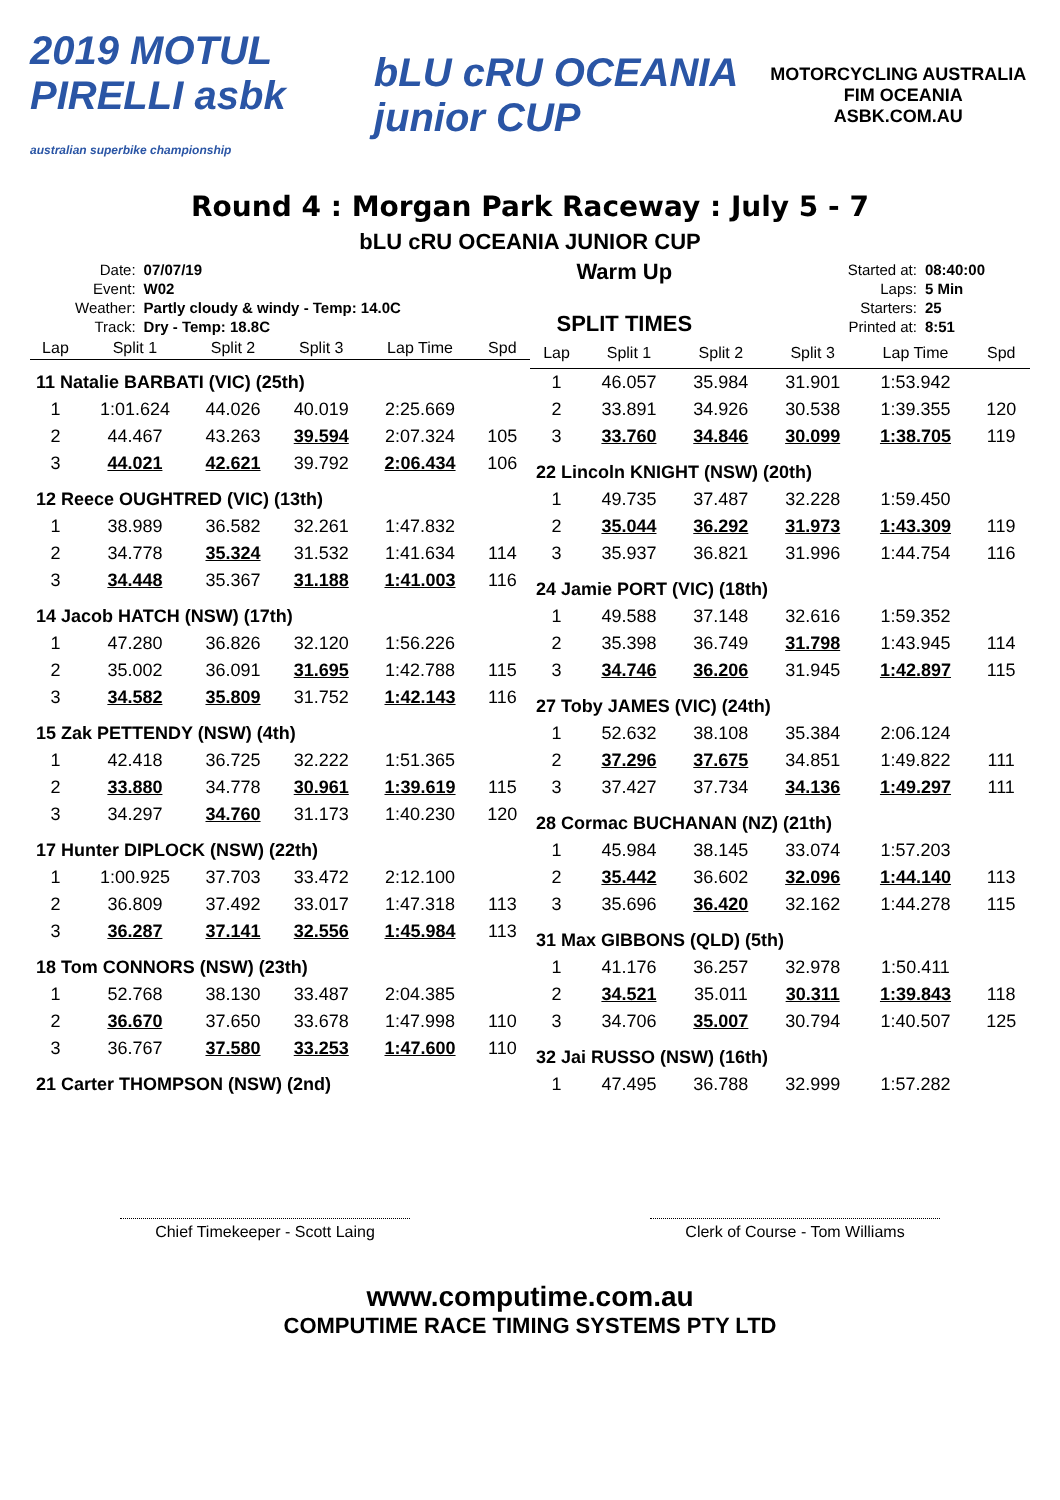2019 MOTUL PIRELLI asbk
australian superbike championship
bLU cRU OCEANIA junior CUP
MOTORCYCLING AUSTRALIA FIM OCEANIA
ASBK.COM.AU
Round 4 : Morgan Park Raceway : July 5 - 7
bLU cRU OCEANIA JUNIOR CUP
| Date: | 07/07/19 |
| Event: | W02 |
| Weather: | Partly cloudy & windy - Temp: 14.0C |
| Track: | Dry - Temp: 18.8C |
Warm Up
SPLIT TIMES
| Started at: | 08:40:00 |
| Laps: | 5 Min |
| Starters: | 25 |
| Printed at: | 8:51 |
| Lap | Split 1 | Split 2 | Split 3 | Lap Time | Spd |
| --- | --- | --- | --- | --- | --- |
| 11 Natalie BARBATI (VIC) (25th) | | | | | |
| 1 | 1:01.624 | 44.026 | 40.019 | 2:25.669 | |
| 2 | 44.467 | 43.263 | 39.594 | 2:07.324 | 105 |
| 3 | 44.021 | 42.621 | 39.792 | 2:06.434 | 106 |
| 12 Reece OUGHTRED (VIC) (13th) | | | | | |
| 1 | 38.989 | 36.582 | 32.261 | 1:47.832 | |
| 2 | 34.778 | 35.324 | 31.532 | 1:41.634 | 114 |
| 3 | 34.448 | 35.367 | 31.188 | 1:41.003 | 116 |
| 14 Jacob HATCH (NSW) (17th) | | | | | |
| 1 | 47.280 | 36.826 | 32.120 | 1:56.226 | |
| 2 | 35.002 | 36.091 | 31.695 | 1:42.788 | 115 |
| 3 | 34.582 | 35.809 | 31.752 | 1:42.143 | 116 |
| 15 Zak PETTENDY (NSW) (4th) | | | | | |
| 1 | 42.418 | 36.725 | 32.222 | 1:51.365 | |
| 2 | 33.880 | 34.778 | 30.961 | 1:39.619 | 115 |
| 3 | 34.297 | 34.760 | 31.173 | 1:40.230 | 120 |
| 17 Hunter DIPLOCK (NSW) (22th) | | | | | |
| 1 | 1:00.925 | 37.703 | 33.472 | 2:12.100 | |
| 2 | 36.809 | 37.492 | 33.017 | 1:47.318 | 113 |
| 3 | 36.287 | 37.141 | 32.556 | 1:45.984 | 113 |
| 18 Tom CONNORS (NSW) (23th) | | | | | |
| 1 | 52.768 | 38.130 | 33.487 | 2:04.385 | |
| 2 | 36.670 | 37.650 | 33.678 | 1:47.998 | 110 |
| 3 | 36.767 | 37.580 | 33.253 | 1:47.600 | 110 |
| 21 Carter THOMPSON (NSW) (2nd) | | | | | |
| Lap | Split 1 | Split 2 | Split 3 | Lap Time | Spd |
| --- | --- | --- | --- | --- | --- |
| 1 | 46.057 | 35.984 | 31.901 | 1:53.942 | |
| 2 | 33.891 | 34.926 | 30.538 | 1:39.355 | 120 |
| 3 | 33.760 | 34.846 | 30.099 | 1:38.705 | 119 |
| 22 Lincoln KNIGHT (NSW) (20th) | | | | | |
| 1 | 49.735 | 37.487 | 32.228 | 1:59.450 | |
| 2 | 35.044 | 36.292 | 31.973 | 1:43.309 | 119 |
| 3 | 35.937 | 36.821 | 31.996 | 1:44.754 | 116 |
| 24 Jamie PORT (VIC) (18th) | | | | | |
| 1 | 49.588 | 37.148 | 32.616 | 1:59.352 | |
| 2 | 35.398 | 36.749 | 31.798 | 1:43.945 | 114 |
| 3 | 34.746 | 36.206 | 31.945 | 1:42.897 | 115 |
| 27 Toby JAMES (VIC) (24th) | | | | | |
| 1 | 52.632 | 38.108 | 35.384 | 2:06.124 | |
| 2 | 37.296 | 37.675 | 34.851 | 1:49.822 | 111 |
| 3 | 37.427 | 37.734 | 34.136 | 1:49.297 | 111 |
| 28 Cormac BUCHANAN (NZ) (21th) | | | | | |
| 1 | 45.984 | 38.145 | 33.074 | 1:57.203 | |
| 2 | 35.442 | 36.602 | 32.096 | 1:44.140 | 113 |
| 3 | 35.696 | 36.420 | 32.162 | 1:44.278 | 115 |
| 31 Max GIBBONS (QLD) (5th) | | | | | |
| 1 | 41.176 | 36.257 | 32.978 | 1:50.411 | |
| 2 | 34.521 | 35.011 | 30.311 | 1:39.843 | 118 |
| 3 | 34.706 | 35.007 | 30.794 | 1:40.507 | 125 |
| 32 Jai RUSSO (NSW) (16th) | | | | | |
| 1 | 47.495 | 36.788 | 32.999 | 1:57.282 | |
Chief Timekeeper - Scott Laing Clerk of Course - Tom Williams
www.computime.com.au
COMPUTIME RACE TIMING SYSTEMS PTY LTD